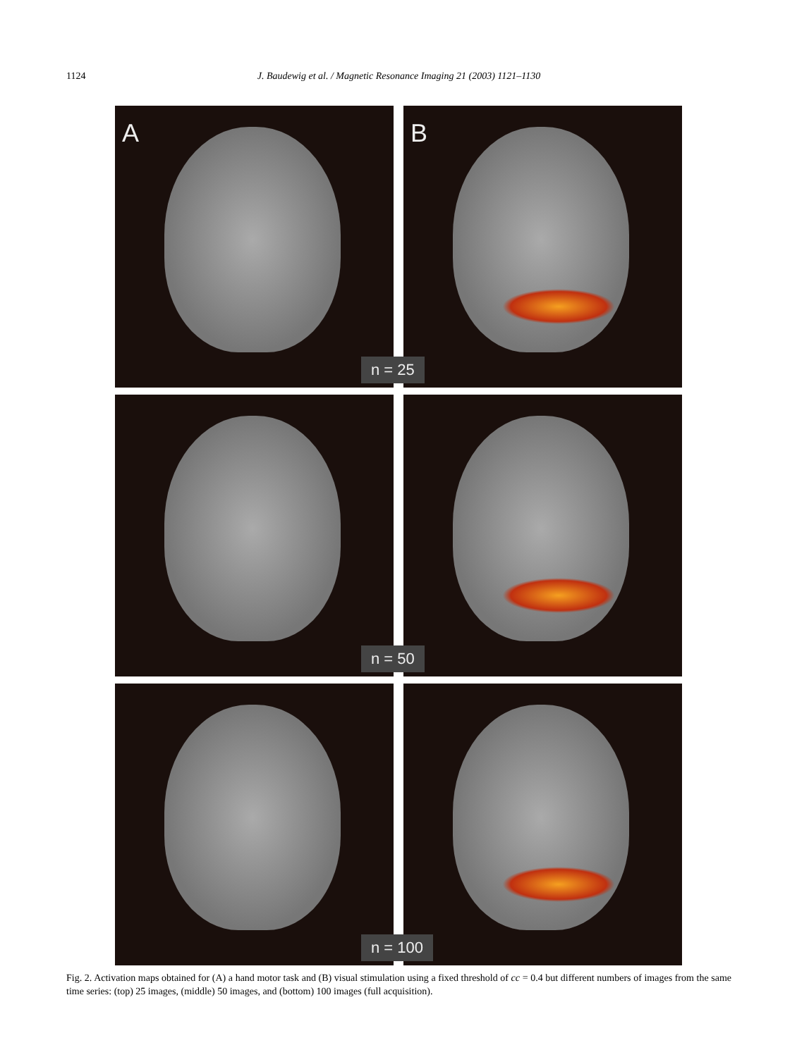1124 J. Baudewig et al. / Magnetic Resonance Imaging 21 (2003) 1121–1130
A
B
n = 25
n = 50
n = 100
Fig. 2. Activation maps obtained for (A) a hand motor task and (B) visual stimulation using a fixed threshold of cc = 0.4 but different numbers of images from the same time series: (top) 25 images, (middle) 50 images, and (bottom) 100 images (full acquisition).